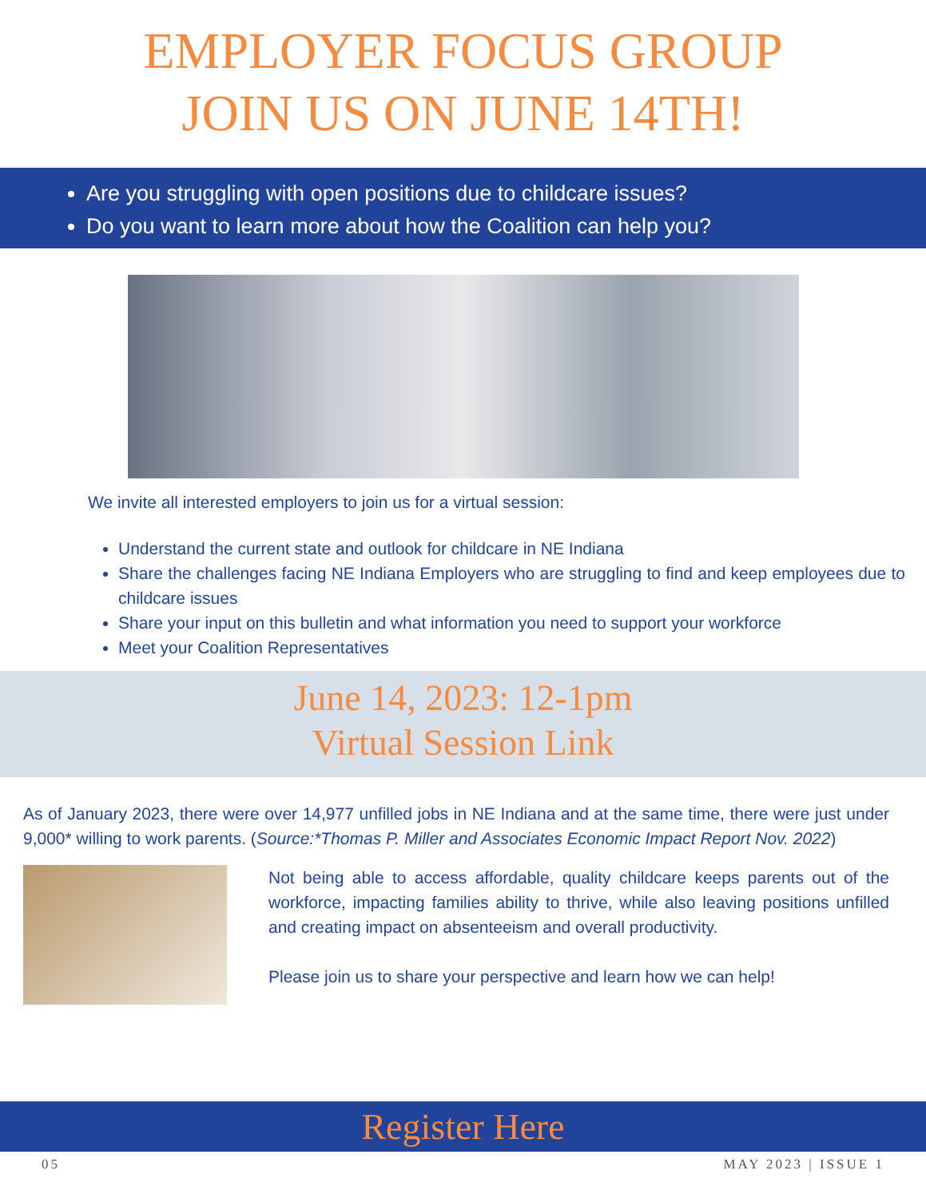EMPLOYER FOCUS GROUP
JOIN US ON JUNE 14TH!
Are you struggling with open positions due to childcare issues?
Do you want to learn more about how the Coalition can help you?
We invite all interested employers to join us for a virtual session:
Understand the current state and outlook for childcare in NE Indiana
Share the challenges facing NE Indiana Employers who are struggling to find and keep employees due to childcare issues
Share your input on this bulletin and what information you need to support your workforce
Meet your Coalition Representatives
June 14, 2023: 12-1pm
Virtual Session Link
As of January 2023, there were over 14,977 unfilled jobs in NE Indiana and at the same time, there were just under 9,000* willing to work parents. (Source:*Thomas P. Miller and Associates Economic Impact Report Nov. 2022)
Not being able to access affordable, quality childcare keeps parents out of the workforce, impacting families ability to thrive, while also leaving positions unfilled and creating impact on absenteeism and overall productivity.
Please join us to share your perspective and learn how we can help!
Register Here
05 MAY 2023 | ISSUE 1